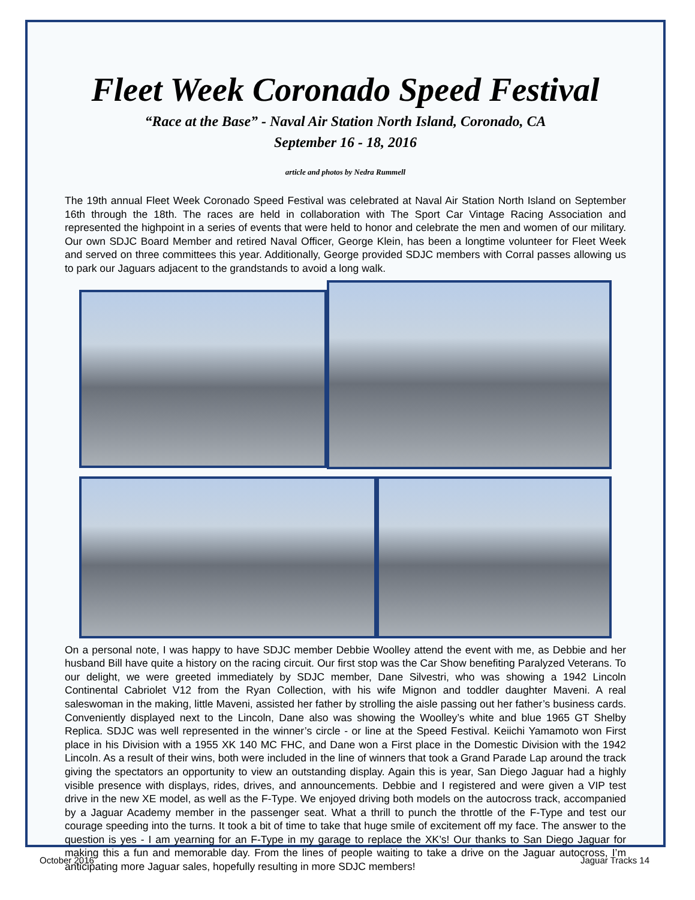Fleet Week Coronado Speed Festival
“Race at the Base” - Naval Air Station North Island, Coronado, CA
September 16 - 18, 2016
article and photos by Nedra Rummell
The 19th annual Fleet Week Coronado Speed Festival was celebrated at Naval Air Station North Island on September 16th through the 18th. The races are held in collaboration with The Sport Car Vintage Racing Association and represented the highpoint in a series of events that were held to honor and celebrate the men and women of our military. Our own SDJC Board Member and retired Naval Officer, George Klein, has been a longtime volunteer for Fleet Week and served on three committees this year. Additionally, George provided SDJC members with Corral passes allowing us to park our Jaguars adjacent to the grandstands to avoid a long walk.
On a personal note, I was happy to have SDJC member Debbie Woolley attend the event with me, as Debbie and her husband Bill have quite a history on the racing circuit. Our first stop was the Car Show benefiting Paralyzed Veterans. To our delight, we were greeted immediately by SDJC member, Dane Silvestri, who was showing a 1942 Lincoln Continental Cabriolet V12 from the Ryan Collection, with his wife Mignon and toddler daughter Maveni. A real saleswoman in the making, little Maveni, assisted her father by strolling the aisle passing out her father’s business cards. Conveniently displayed next to the Lincoln, Dane also was showing the Woolley’s white and blue 1965 GT Shelby Replica. SDJC was well represented in the winner’s circle - or line at the Speed Festival. Keiichi Yamamoto won First place in his Division with a 1955 XK 140 MC FHC, and Dane won a First place in the Domestic Division with the 1942 Lincoln. As a result of their wins, both were included in the line of winners that took a Grand Parade Lap around the track giving the spectators an opportunity to view an outstanding display. Again this is year, San Diego Jaguar had a highly visible presence with displays, rides, drives, and announcements. Debbie and I registered and were given a VIP test drive in the new XE model, as well as the F-Type. We enjoyed driving both models on the autocross track, accompanied by a Jaguar Academy member in the passenger seat. What a thrill to punch the throttle of the F-Type and test our courage speeding into the turns. It took a bit of time to take that huge smile of excitement off my face. The answer to the question is yes - I am yearning for an F-Type in my garage to replace the XK’s! Our thanks to San Diego Jaguar for making this a fun and memorable day. From the lines of people waiting to take a drive on the Jaguar autocross, I’m anticipating more Jaguar sales, hopefully resulting in more SDJC members!
October 2016 Jaguar Tracks 14